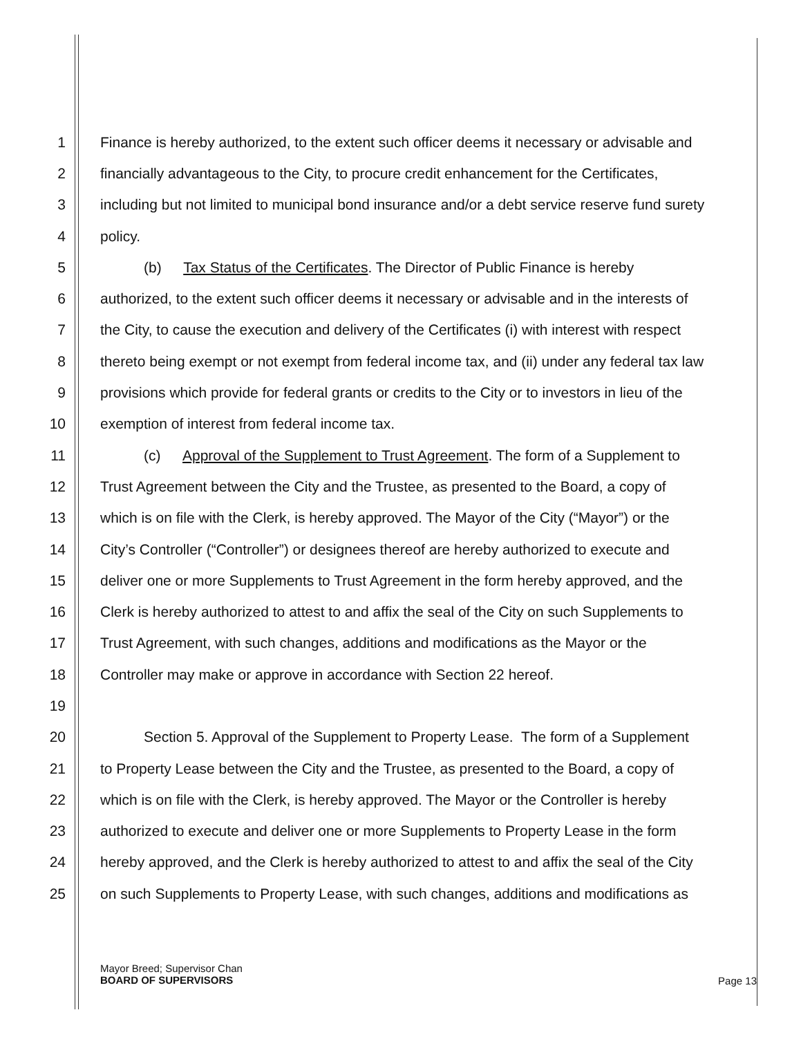1 Finance is hereby authorized, to the extent such officer deems it necessary or advisable and
2 financially advantageous to the City, to procure credit enhancement for the Certificates,
3 including but not limited to municipal bond insurance and/or a debt service reserve fund surety
4 policy.
5   (b)  Tax Status of the Certificates. The Director of Public Finance is hereby
6 authorized, to the extent such officer deems it necessary or advisable and in the interests of
7 the City, to cause the execution and delivery of the Certificates (i) with interest with respect
8 thereto being exempt or not exempt from federal income tax, and (ii) under any federal tax law
9 provisions which provide for federal grants or credits to the City or to investors in lieu of the
10 exemption of interest from federal income tax.
11   (c)  Approval of the Supplement to Trust Agreement. The form of a Supplement to
12 Trust Agreement between the City and the Trustee, as presented to the Board, a copy of
13 which is on file with the Clerk, is hereby approved. The Mayor of the City (“Mayor”) or the
14 City’s Controller (“Controller”) or designees thereof are hereby authorized to execute and
15 deliver one or more Supplements to Trust Agreement in the form hereby approved, and the
16 Clerk is hereby authorized to attest to and affix the seal of the City on such Supplements to
17 Trust Agreement, with such changes, additions and modifications as the Mayor or the
18 Controller may make or approve in accordance with Section 22 hereof.
19
20   Section 5. Approval of the Supplement to Property Lease. The form of a Supplement
21 to Property Lease between the City and the Trustee, as presented to the Board, a copy of
22 which is on file with the Clerk, is hereby approved. The Mayor or the Controller is hereby
23 authorized to execute and deliver one or more Supplements to Property Lease in the form
24 hereby approved, and the Clerk is hereby authorized to attest to and affix the seal of the City
25 on such Supplements to Property Lease, with such changes, additions and modifications as
Mayor Breed; Supervisor Chan
BOARD OF SUPERVISORS
Page 13